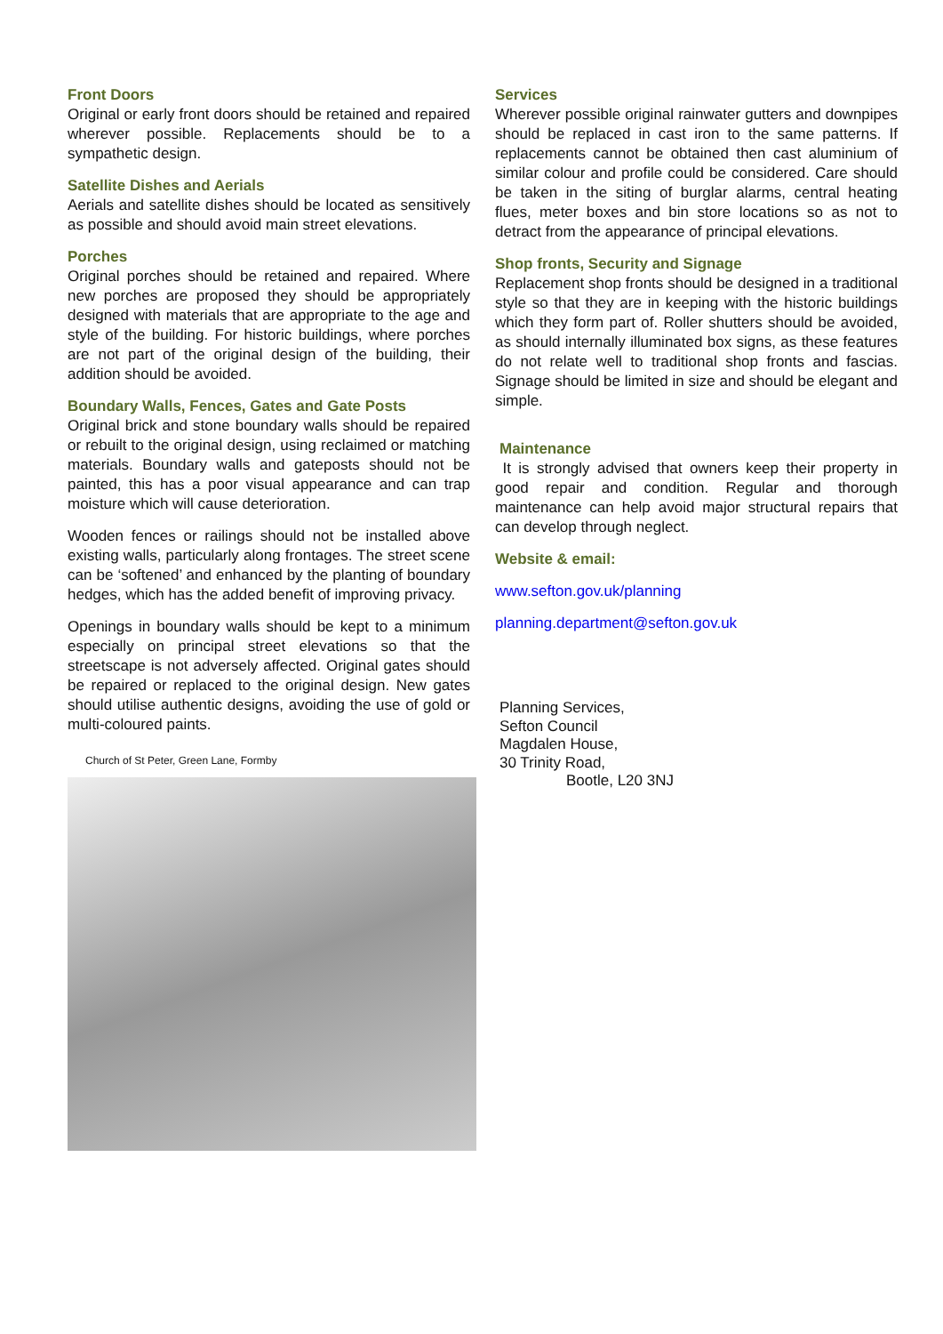Front Doors
Original or early front doors should be retained and repaired wherever possible. Replacements should be to a sympathetic design.
Satellite Dishes and Aerials
Aerials and satellite dishes should be located as sensitively as possible and should avoid main street elevations.
Porches
Original porches should be retained and repaired. Where new porches are proposed they should be appropriately designed with materials that are appropriate to the age and style of the building. For historic buildings, where porches are not part of the original design of the building, their addition should be avoided.
Boundary Walls, Fences, Gates and Gate Posts
Original brick and stone boundary walls should be repaired or rebuilt to the original design, using reclaimed or matching materials. Boundary walls and gateposts should not be painted, this has a poor visual appearance and can trap moisture which will cause deterioration.
Wooden fences or railings should not be installed above existing walls, particularly along frontages. The street scene can be ‘softened’ and enhanced by the planting of boundary hedges, which has the added benefit of improving privacy.
Openings in boundary walls should be kept to a minimum especially on principal street elevations so that the streetscape is not adversely affected. Original gates should be repaired or replaced to the original design. New gates should utilise authentic designs, avoiding the use of gold or multi-coloured paints.
Church of St Peter, Green Lane, Formby
Services
Wherever possible original rainwater gutters and downpipes should be replaced in cast iron to the same patterns. If replacements cannot be obtained then cast aluminium of similar colour and profile could be considered. Care should be taken in the siting of burglar alarms, central heating flues, meter boxes and bin store locations so as not to detract from the appearance of principal elevations.
Shop fronts, Security and Signage
Replacement shop fronts should be designed in a traditional style so that they are in keeping with the historic buildings which they form part of. Roller shutters should be avoided, as should internally illuminated box signs, as these features do not relate well to traditional shop fronts and fascias. Signage should be limited in size and should be elegant and simple.
Maintenance
It is strongly advised that owners keep their property in good repair and condition. Regular and thorough maintenance can help avoid major structural repairs that can develop through neglect.
Website & email:
www.sefton.gov.uk/planning
planning.department@sefton.gov.uk
Planning Services,
Sefton Council
Magdalen House,
30 Trinity Road,
Bootle, L20 3NJ